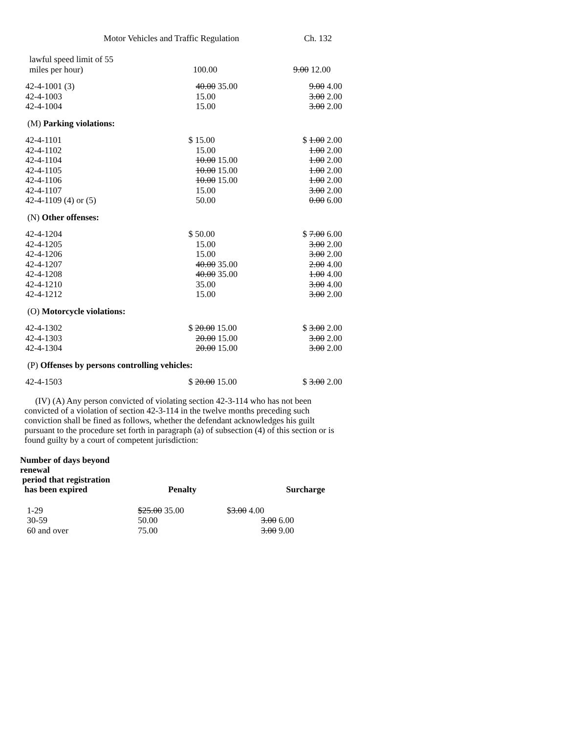Motor Vehicles and Traffic Regulation Ch. 132
| lawful speed limit of 55 miles per hour) | 100.00 | 9.00 12.00 |
| 42-4-1001 (3) | 40.00 35.00 | 9.00 4.00 |
| 42-4-1003 | 15.00 | 3.00 2.00 |
| 42-4-1004 | 15.00 | 3.00 2.00 |
| (M) Parking violations: | | |
| 42-4-1101 | $ 15.00 | $ 1.00 2.00 |
| 42-4-1102 | 15.00 | 1.00 2.00 |
| 42-4-1104 | 10.00 15.00 | 1.00 2.00 |
| 42-4-1105 | 10.00 15.00 | 1.00 2.00 |
| 42-4-1106 | 10.00 15.00 | 1.00 2.00 |
| 42-4-1107 | 15.00 | 3.00 2.00 |
| 42-4-1109 (4) or (5) | 50.00 | 0.00 6.00 |
| (N) Other offenses: | | |
| 42-4-1204 | $ 50.00 | $ 7.00 6.00 |
| 42-4-1205 | 15.00 | 3.00 2.00 |
| 42-4-1206 | 15.00 | 3.00 2.00 |
| 42-4-1207 | 40.00 35.00 | 2.00 4.00 |
| 42-4-1208 | 40.00 35.00 | 1.00 4.00 |
| 42-4-1210 | 35.00 | 3.00 4.00 |
| 42-4-1212 | 15.00 | 3.00 2.00 |
| (O) Motorcycle violations: | | |
| 42-4-1302 | $ 20.00 15.00 | $ 3.00 2.00 |
| 42-4-1303 | 20.00 15.00 | 3.00 2.00 |
| 42-4-1304 | 20.00 15.00 | 3.00 2.00 |
| (P) Offenses by persons controlling vehicles: | | |
| 42-4-1503 | $ 20.00 15.00 | $ 3.00 2.00 |
(IV) (A) Any person convicted of violating section 42-3-114 who has not been convicted of a violation of section 42-3-114 in the twelve months preceding such conviction shall be fined as follows, whether the defendant acknowledges his guilt pursuant to the procedure set forth in paragraph (a) of subsection (4) of this section or is found guilty by a court of competent jurisdiction:
| Number of days beyond renewal period that registration has been expired | Penalty | Surcharge |
| --- | --- | --- |
| 1-29 30-59 60 and over | $25.00 35.00 50.00 75.00 | $ 3.00 4.00 3.00 6.00 3.00 9.00 |